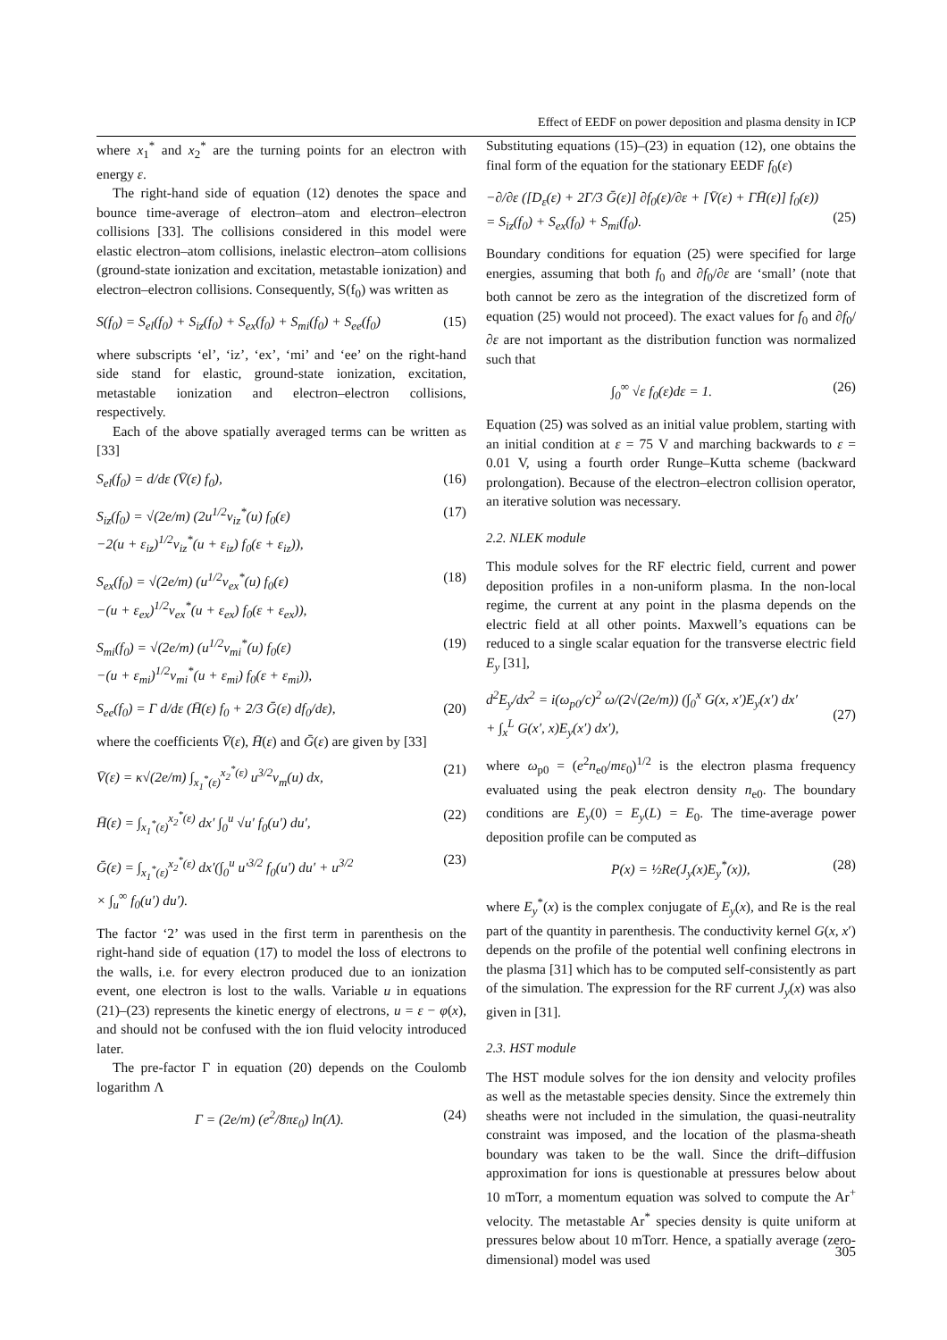Effect of EEDF on power deposition and plasma density in ICP
where x<sub>1</sub><sup>*</sup> and x<sub>2</sub><sup>*</sup> are the turning points for an electron with energy ε.
The right-hand side of equation (12) denotes the space and bounce time-average of electron–atom and electron–electron collisions [33]. The collisions considered in this model were elastic electron–atom collisions, inelastic electron–atom collisions (ground-state ionization and excitation, metastable ionization) and electron–electron collisions. Consequently, S(f<sub>0</sub>) was written as
S(f<sub>0</sub>) = S<sub>el</sub>(f<sub>0</sub>) + S<sub>iz</sub>(f<sub>0</sub>) + S<sub>ex</sub>(f<sub>0</sub>) + S<sub>mi</sub>(f<sub>0</sub>) + S<sub>ee</sub>(f<sub>0</sub>) (15)
where subscripts ‘el’, ‘iz’, ‘ex’, ‘mi’ and ‘ee’ on the right-hand side stand for elastic, ground-state ionization, excitation, metastable ionization and electron–electron collisions, respectively.
Each of the above spatially averaged terms can be written as [33]
S<sub>el</sub>(f<sub>0</sub>) = d/dε (V̄(ε) f<sub>0</sub>), (16)
S<sub>iz</sub>(f<sub>0</sub>) = √(2e/m) (2u<sup>1/2</sup>ν<sub>iz</sub><sup>*</sup>(u) f<sub>0</sub>(ε)
−2(u + ε<sub>iz</sub>)<sup>1/2</sup>ν<sub>iz</sub><sup>*</sup>(u + ε<sub>iz</sub>) f<sub>0</sub>(ε + ε<sub>iz</sub>)), (17)
S<sub>ex</sub>(f<sub>0</sub>) = √(2e/m) (u<sup>1/2</sup>ν<sub>ex</sub><sup>*</sup>(u) f<sub>0</sub>(ε)
−(u + ε<sub>ex</sub>)<sup>1/2</sup>ν<sub>ex</sub><sup>*</sup>(u + ε<sub>ex</sub>) f<sub>0</sub>(ε + ε<sub>ex</sub>)), (18)
S<sub>mi</sub>(f<sub>0</sub>) = √(2e/m) (u<sup>1/2</sup>ν<sub>mi</sub><sup>*</sup>(u) f<sub>0</sub>(ε)
−(u + ε<sub>mi</sub>)<sup>1/2</sup>ν<sub>mi</sub><sup>*</sup>(u + ε<sub>mi</sub>) f<sub>0</sub>(ε + ε<sub>mi</sub>)), (19)
S<sub>ee</sub>(f<sub>0</sub>) = Γ d/dε (H̄(ε) f<sub>0</sub> + 2/3 Ḡ(ε) df<sub>0</sub>/dε), (20)
where the coefficients V̄(ε), H̄(ε) and Ḡ(ε) are given by [33]
V̄(ε) = κ√(2e/m) ∫<sub>x<sub>1</sub><sup>*</sup>(ε)</sub><sup>x<sub>2</sub><sup>*</sup>(ε)</sup> u<sup>3/2</sup>ν<sub>m</sub>(u) dx, (21)
H̄(ε) = ∫<sub>x<sub>1</sub><sup>*</sup>(ε)</sub><sup>x<sub>2</sub><sup>*</sup>(ε)</sup> dx′ ∫<sub>0</sub><sup>u</sup> √u′ f<sub>0</sub>(u′) du′, (22)
Ḡ(ε) = ∫<sub>x<sub>1</sub><sup>*</sup>(ε)</sub><sup>x<sub>2</sub><sup>*</sup>(ε)</sup> dx′(∫<sub>0</sub><sup>u</sup> u′<sup>3/2</sup> f<sub>0</sub>(u′) du′ + u<sup>3/2</sup>
× ∫<sub>u</sub><sup>∞</sup> f<sub>0</sub>(u′) du′). (23)
The factor ‘2’ was used in the first term in parenthesis on the right-hand side of equation (17) to model the loss of electrons to the walls, i.e. for every electron produced due to an ionization event, one electron is lost to the walls. Variable u in equations (21)–(23) represents the kinetic energy of electrons, u = ε − φ(x), and should not be confused with the ion fluid velocity introduced later.
The pre-factor Γ in equation (20) depends on the Coulomb logarithm Λ
Γ = (2e/m) (e<sup>2</sup>/8πε<sub>0</sub>) ln(Λ). (24)
Substituting equations (15)–(23) in equation (12), one obtains the final form of the equation for the stationary EEDF f<sub>0</sub>(ε)
−∂/∂ε ([D<sub>ε</sub>(ε) + 2Γ/3 Ḡ(ε)] ∂f<sub>0</sub>(ε)/∂ε + [V̄(ε) + ΓH̄(ε)] f<sub>0</sub>(ε))
= S<sub>iz</sub>(f<sub>0</sub>) + S<sub>ex</sub>(f<sub>0</sub>) + S<sub>mi</sub>(f<sub>0</sub>).
(25)
Boundary conditions for equation (25) were specified for large energies, assuming that both f<sub>0</sub> and ∂f<sub>0</sub>/∂ε are ‘small’ (note that both cannot be zero as the integration of the discretized form of equation (25) would not proceed). The exact values for f<sub>0</sub> and ∂f<sub>0</sub>/∂ε are not important as the distribution function was normalized such that
∫<sub>0</sub><sup>∞</sup> √ε f<sub>0</sub>(ε)dε = 1. (26)
Equation (25) was solved as an initial value problem, starting with an initial condition at ε = 75 V and marching backwards to ε = 0.01 V, using a fourth order Runge–Kutta scheme (backward prolongation). Because of the electron–electron collision operator, an iterative solution was necessary.
2.2. NLEK module
This module solves for the RF electric field, current and power deposition profiles in a non-uniform plasma. In the non-local regime, the current at any point in the plasma depends on the electric field at all other points. Maxwell’s equations can be reduced to a single scalar equation for the transverse electric field E<sub>y</sub> [31],
d<sup>2</sup>E<sub>y</sub>/dx<sup>2</sup> = i(ω<sub>p0</sub>/c)<sup>2</sup> ω/(2√(2e/m)) (∫<sub>0</sub><sup>x</sup> G(x, x′)E<sub>y</sub>(x′) dx′
+ ∫<sub>x</sub><sup>L</sup> G(x′, x)E<sub>y</sub>(x′) dx′),
(27)
where ω<sub>p0</sub> = (e<sup>2</sup>n<sub>e0</sub>/mε<sub>0</sub>)<sup>1/2</sup> is the electron plasma frequency evaluated using the peak electron density n<sub>e0</sub>. The boundary conditions are E<sub>y</sub>(0) = E<sub>y</sub>(L) = E<sub>0</sub>. The time-average power deposition profile can be computed as
P(x) = ½Re(J<sub>y</sub>(x)E<sub>y</sub><sup>*</sup>(x)), (28)
where E<sub>y</sub><sup>*</sup>(x) is the complex conjugate of E<sub>y</sub>(x), and Re is the real part of the quantity in parenthesis. The conductivity kernel G(x, x′) depends on the profile of the potential well confining electrons in the plasma [31] which has to be computed self-consistently as part of the simulation. The expression for the RF current J<sub>y</sub>(x) was also given in [31].
2.3. HST module
The HST module solves for the ion density and velocity profiles as well as the metastable species density. Since the extremely thin sheaths were not included in the simulation, the quasi-neutrality constraint was imposed, and the location of the plasma-sheath boundary was taken to be the wall. Since the drift–diffusion approximation for ions is questionable at pressures below about 10 mTorr, a momentum equation was solved to compute the Ar<sup>+</sup> velocity. The metastable Ar<sup>*</sup> species density is quite uniform at pressures below about 10 mTorr. Hence, a spatially average (zero-dimensional) model was used
305